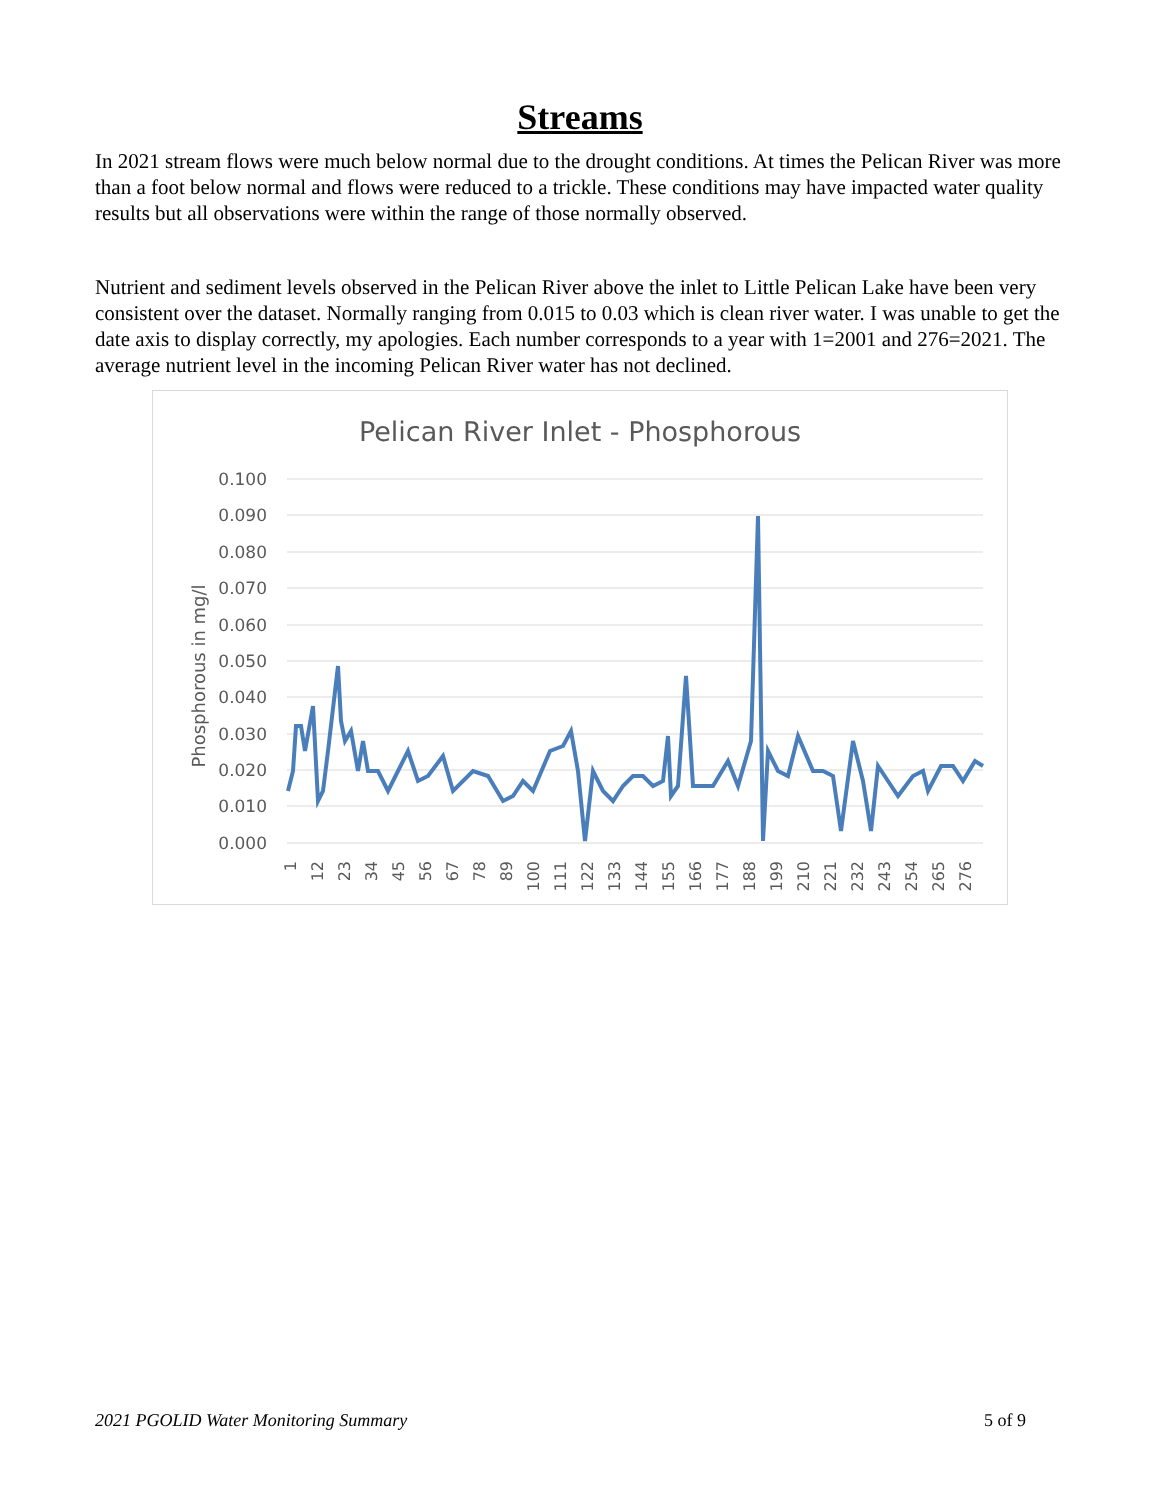Streams
In 2021 stream flows were much below normal due to the drought conditions. At times the Pelican River was more than a foot below normal and flows were reduced to a trickle. These conditions may have impacted water quality results but all observations were within the range of those normally observed.
Nutrient and sediment levels observed in the Pelican River above the inlet to Little Pelican Lake have been very consistent over the dataset. Normally ranging from 0.015 to 0.03 which is clean river water. I was unable to get the date axis to display correctly, my apologies. Each number corresponds to a year with 1=2001 and 276=2021. The average nutrient level in the incoming Pelican River water has not declined.
Pelican River Inlet - Phosphorous
0.100
0.090
0.080
0.070
0.060
0.050
0.040
0.030
0.020
0.010
0.000
Phosphorous in mg/l
1
12
23
34
45
56
67
78
89
100
111
122
133
144
155
166
177
188
199
210
221
232
243
254
265
276
2021 PGOLID Water Monitoring Summary 5 of 9